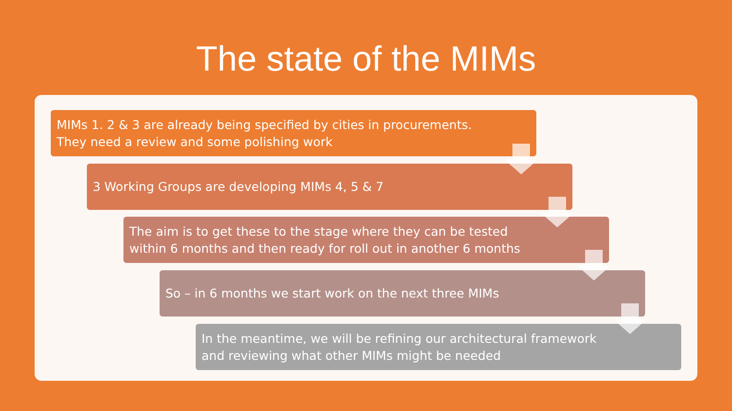The state of the MIMs
MIMs 1. 2 & 3 are already being specified by cities in procurements.
They need a review and some polishing work
3 Working Groups are developing MIMs 4, 5 & 7
The aim is to get these to the stage where they can be tested
within 6 months and then ready for roll out in another 6 months
So – in 6 months we start work on the next three MIMs
In the meantime, we will be refining our architectural framework
and reviewing what other MIMs might be needed